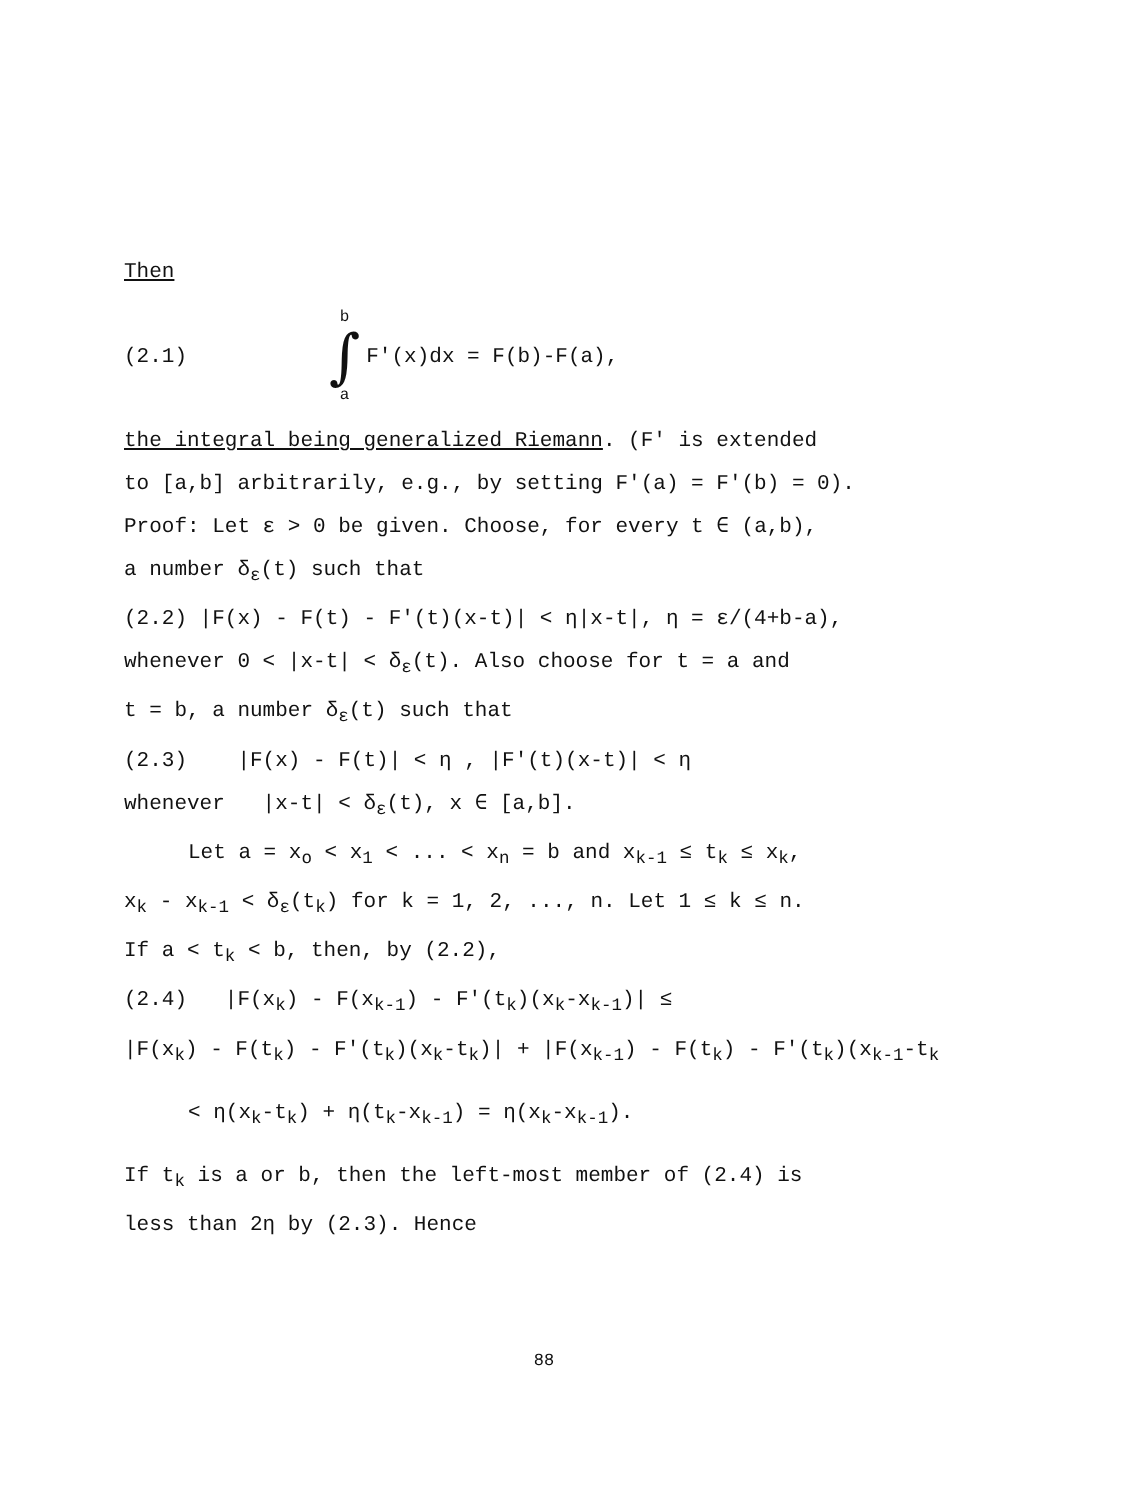Then
(2.1)
b
∫
a
F'(x)dx = F(b)-F(a),
the integral being generalized Riemann. (F' is extended
to [a,b] arbitrarily, e.g., by setting F'(a) = F'(b) = 0).
Proof: Let ε > 0 be given. Choose, for every t ∈ (a,b),
a number δ<sub>ε</sub>(t) such that
(2.2) |F(x) - F(t) - F'(t)(x-t)| < η|x-t|, η = ε/(4+b-a),
whenever 0 < |x-t| < δ<sub>ε</sub>(t). Also choose for t = a and
t = b, a number δ<sub>ε</sub>(t) such that
(2.3) |F(x) - F(t)| < η , |F'(t)(x-t)| < η
whenever |x-t| < δ<sub>ε</sub>(t), x ∈ [a,b].
Let a = x<sub>o</sub> < x<sub>1</sub> < ... < x<sub>n</sub> = b and x<sub>k-1</sub> ≤ t<sub>k</sub> ≤ x<sub>k</sub>,
x<sub>k</sub> - x<sub>k-1</sub> < δ<sub>ε</sub>(t<sub>k</sub>) for k = 1, 2, ..., n. Let 1 ≤ k ≤ n.
If a < t<sub>k</sub> < b, then, by (2.2),
(2.4) |F(x<sub>k</sub>) - F(x<sub>k-1</sub>) - F'(t<sub>k</sub>)(x<sub>k</sub>-x<sub>k-1</sub>)| ≤
|F(x<sub>k</sub>) - F(t<sub>k</sub>) - F'(t<sub>k</sub>)(x<sub>k</sub>-t<sub>k</sub>)| + |F(x<sub>k-1</sub>) - F(t<sub>k</sub>) - F'(t<sub>k</sub>)(x<sub>k-1</sub>-t<sub>k</sub>
< η(x<sub>k</sub>-t<sub>k</sub>) + η(t<sub>k</sub>-x<sub>k-1</sub>) = η(x<sub>k</sub>-x<sub>k-1</sub>).
If t<sub>k</sub> is a or b, then the left-most member of (2.4) is
less than 2η by (2.3). Hence
88